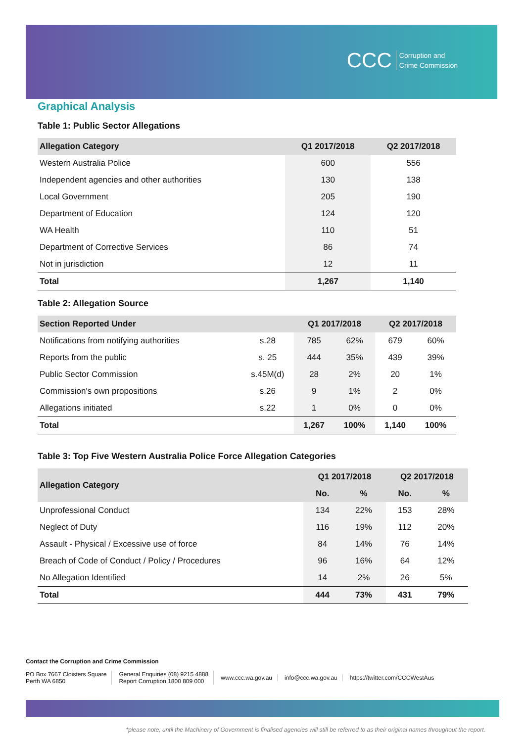CCC Corruption and
Crime Commission
Graphical Analysis
Table 1: Public Sector Allegations
| Allegation Category | Q1 2017/2018 | Q2 2017/2018 |
| --- | --- | --- |
| Western Australia Police | 600 | 556 |
| Independent agencies and other authorities | 130 | 138 |
| Local Government | 205 | 190 |
| Department of Education | 124 | 120 |
| WA Health | 110 | 51 |
| Department of Corrective Services | 86 | 74 |
| Not in jurisdiction | 12 | 11 |
| Total | 1,267 | 1,140 |
Table 2: Allegation Source
| Section Reported Under | | Q1 2017/2018 | | Q2 2017/2018 | |
| --- | --- | --- | --- | --- | --- |
| Notifications from notifying authorities | s.28 | 785 | 62% | 679 | 60% |
| Reports from the public | s. 25 | 444 | 35% | 439 | 39% |
| Public Sector Commission | s.45M(d) | 28 | 2% | 20 | 1% |
| Commission's own propositions | s.26 | 9 | 1% | 2 | 0% |
| Allegations initiated | s.22 | 1 | 0% | 0 | 0% |
| Total | | 1,267 | 100% | 1,140 | 100% |
Table 3: Top Five Western Australia Police Force Allegation Categories
| Allegation Category | Q1 2017/2018 | | Q2 2017/2018 | |
| --- | --- | --- | --- | --- |
| | No. | % | No. | % |
| Unprofessional Conduct | 134 | 22% | 153 | 28% |
| Neglect of Duty | 116 | 19% | 112 | 20% |
| Assault - Physical / Excessive use of force | 84 | 14% | 76 | 14% |
| Breach of Code of Conduct / Policy / Procedures | 96 | 16% | 64 | 12% |
| No Allegation Identified | 14 | 2% | 26 | 5% |
| Total | 444 | 73% | 431 | 79% |
Contact the Corruption and Crime Commission
PO Box 7667 Cloisters Square
Perth WA 6850
General Enquiries (08) 9215 4888
Report Corruption 1800 809 000
www.ccc.wa.gov.au info@ccc.wa.gov.au https://twitter.com/CCCWestAus
*please note, until the Machinery of Government is finalised agencies will still be referred to as their original names throughout the report.